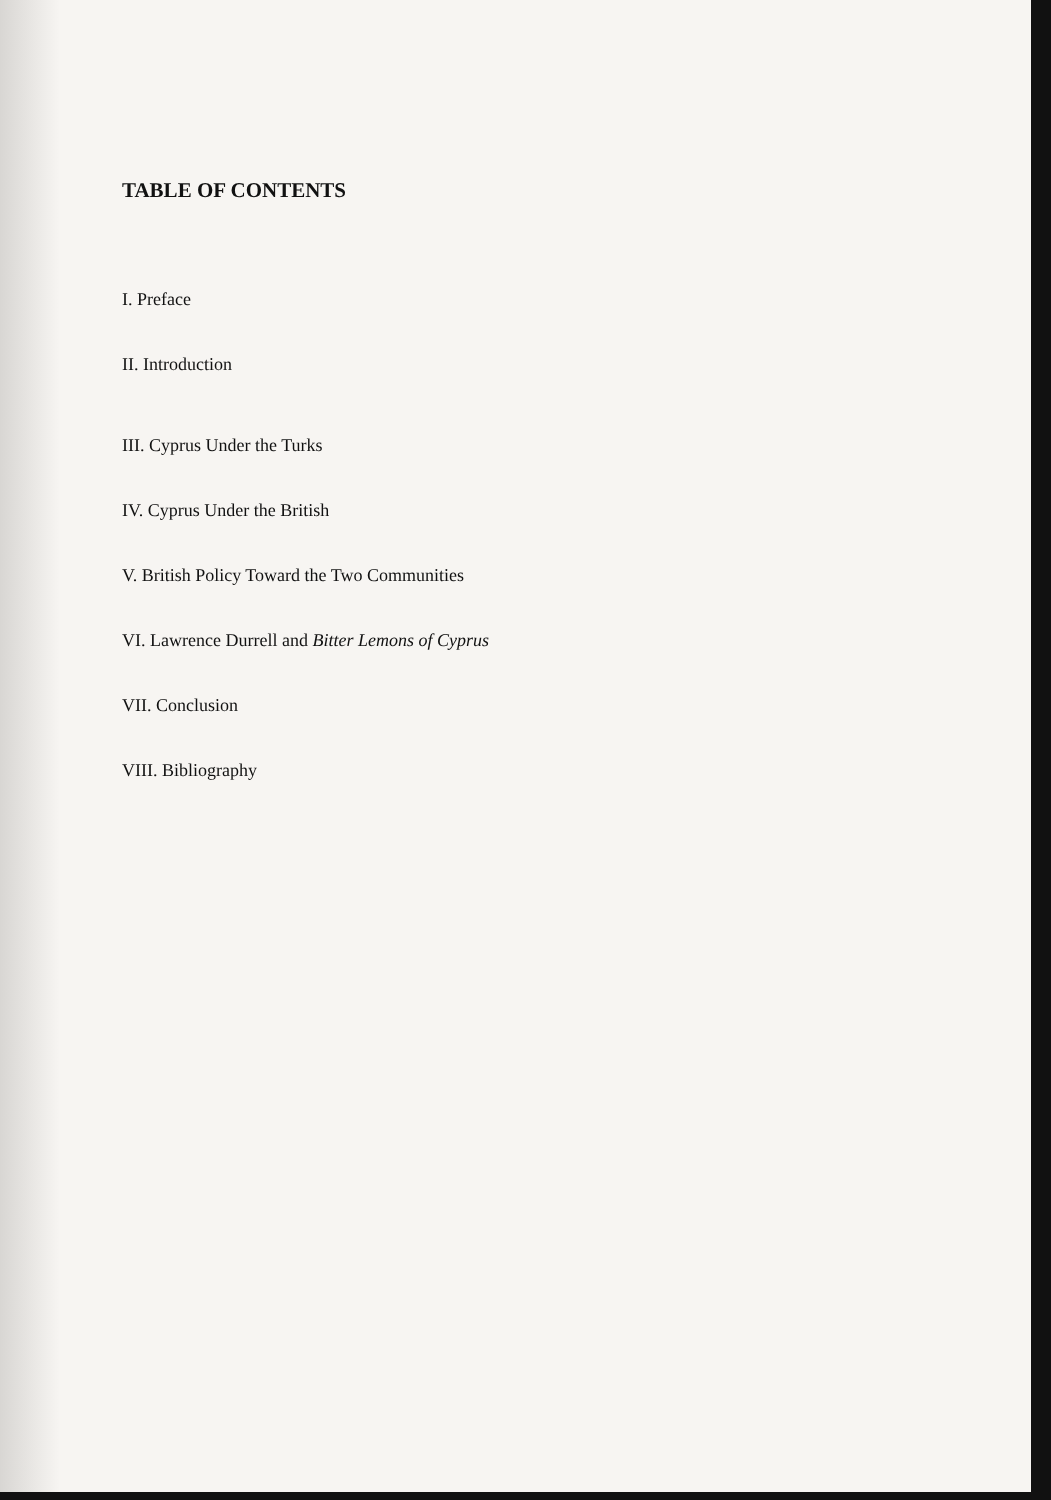TABLE OF CONTENTS
I. Preface
II. Introduction
III. Cyprus Under the Turks
IV. Cyprus Under the British
V. British Policy Toward the Two Communities
VI. Lawrence Durrell and Bitter Lemons of Cyprus
VII. Conclusion
VIII. Bibliography